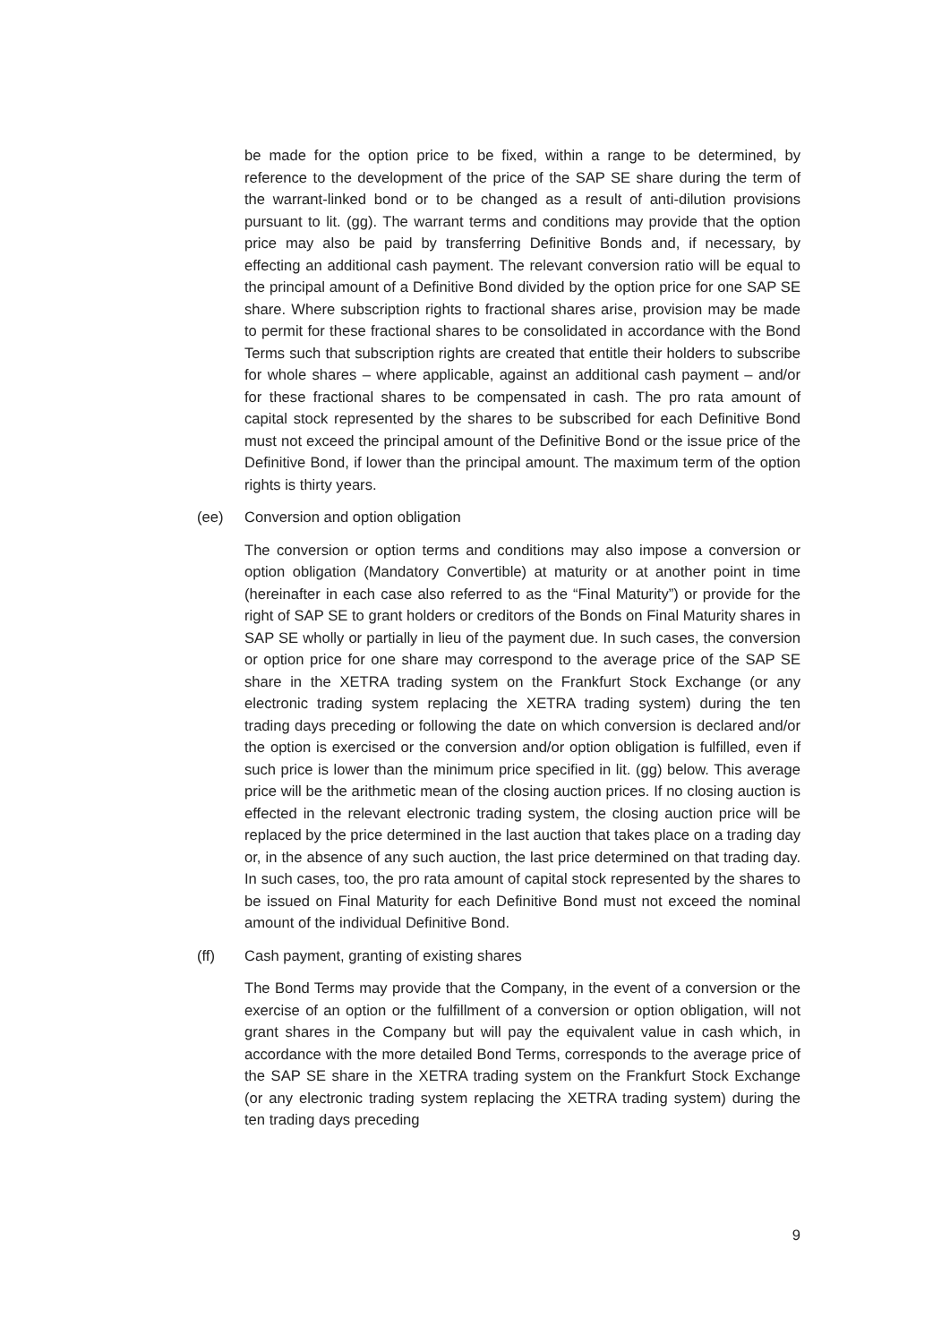be made for the option price to be fixed, within a range to be determined, by reference to the development of the price of the SAP SE share during the term of the warrant-linked bond or to be changed as a result of anti-dilution provisions pursuant to lit. (gg). The warrant terms and conditions may provide that the option price may also be paid by transferring Definitive Bonds and, if necessary, by effecting an additional cash payment. The relevant conversion ratio will be equal to the principal amount of a Definitive Bond divided by the option price for one SAP SE share. Where subscription rights to fractional shares arise, provision may be made to permit for these fractional shares to be consolidated in accordance with the Bond Terms such that subscription rights are created that entitle their holders to subscribe for whole shares – where applicable, against an additional cash payment – and/or for these fractional shares to be compensated in cash. The pro rata amount of capital stock represented by the shares to be subscribed for each Definitive Bond must not exceed the principal amount of the Definitive Bond or the issue price of the Definitive Bond, if lower than the principal amount. The maximum term of the option rights is thirty years.
(ee) Conversion and option obligation
The conversion or option terms and conditions may also impose a conversion or option obligation (Mandatory Convertible) at maturity or at another point in time (hereinafter in each case also referred to as the “Final Maturity”) or provide for the right of SAP SE to grant holders or creditors of the Bonds on Final Maturity shares in SAP SE wholly or partially in lieu of the payment due. In such cases, the conversion or option price for one share may correspond to the average price of the SAP SE share in the XETRA trading system on the Frankfurt Stock Exchange (or any electronic trading system replacing the XETRA trading system) during the ten trading days preceding or following the date on which conversion is declared and/or the option is exercised or the conversion and/or option obligation is fulfilled, even if such price is lower than the minimum price specified in lit. (gg) below. This average price will be the arithmetic mean of the closing auction prices. If no closing auction is effected in the relevant electronic trading system, the closing auction price will be replaced by the price determined in the last auction that takes place on a trading day or, in the absence of any such auction, the last price determined on that trading day. In such cases, too, the pro rata amount of capital stock represented by the shares to be issued on Final Maturity for each Definitive Bond must not exceed the nominal amount of the individual Definitive Bond.
(ff) Cash payment, granting of existing shares
The Bond Terms may provide that the Company, in the event of a conversion or the exercise of an option or the fulfillment of a conversion or option obligation, will not grant shares in the Company but will pay the equivalent value in cash which, in accordance with the more detailed Bond Terms, corresponds to the average price of the SAP SE share in the XETRA trading system on the Frankfurt Stock Exchange (or any electronic trading system replacing the XETRA trading system) during the ten trading days preceding
9